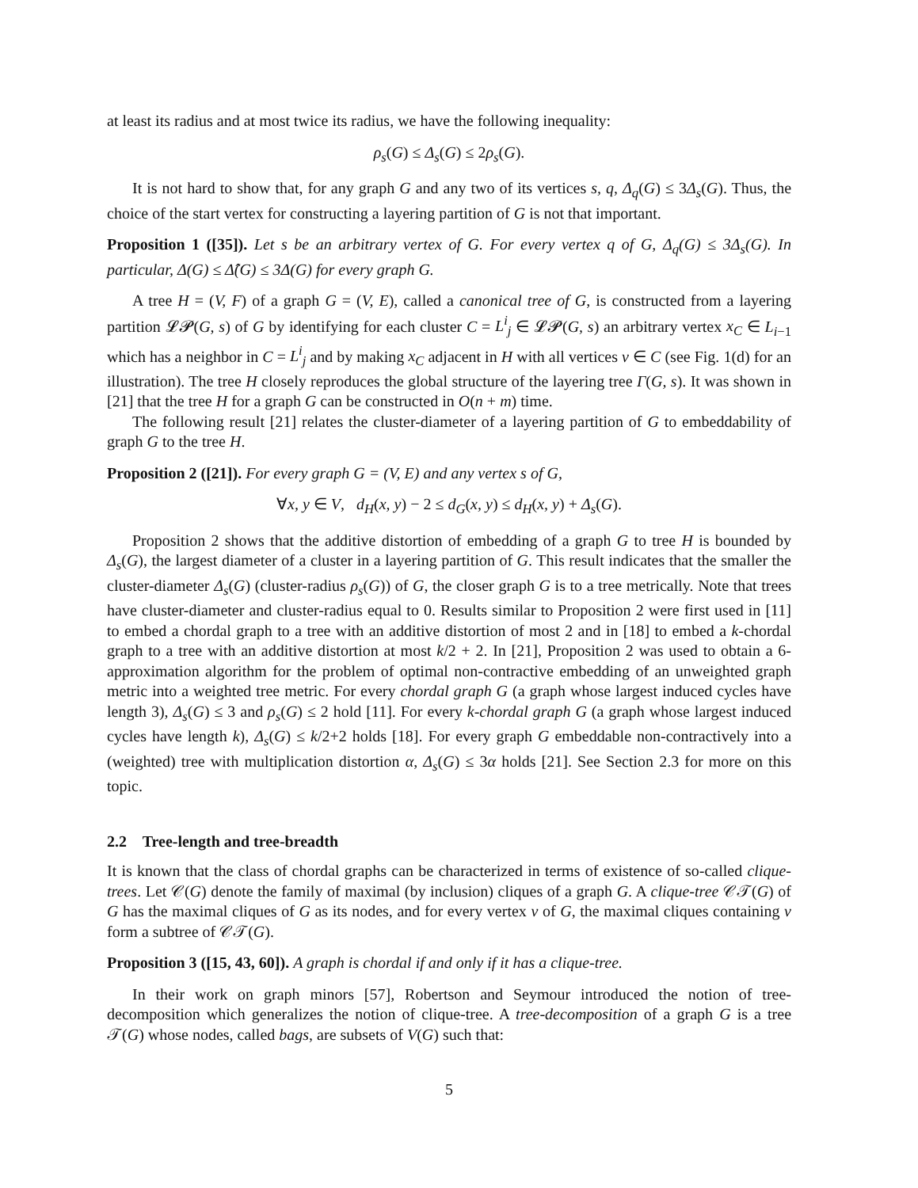at least its radius and at most twice its radius, we have the following inequality:
ρ<sub>s</sub>(G) ≤ Δ<sub>s</sub>(G) ≤ 2ρ<sub>s</sub>(G).
It is not hard to show that, for any graph G and any two of its vertices s, q, Δ<sub>q</sub>(G) ≤ 3Δ<sub>s</sub>(G). Thus, the choice of the start vertex for constructing a layering partition of G is not that important.
Proposition 1 ([35]). Let s be an arbitrary vertex of G. For every vertex q of G, Δ<sub>q</sub>(G) ≤ 3Δ<sub>s</sub>(G). In particular, Δ(G) ≤ Δ̂(G) ≤ 3Δ(G) for every graph G.
A tree H = (V, F) of a graph G = (V, E), called a canonical tree of G, is constructed from a layering partition 𝓛𝓟(G, s) of G by identifying for each cluster C = L<sup>i</sup><sub>j</sub> ∈ 𝓛𝓟(G, s) an arbitrary vertex x<sub>C</sub> ∈ L<sub>i−1</sub> which has a neighbor in C = L<sup>i</sup><sub>j</sub> and by making x<sub>C</sub> adjacent in H with all vertices v ∈ C (see Fig. 1(d) for an illustration). The tree H closely reproduces the global structure of the layering tree Γ(G, s). It was shown in [21] that the tree H for a graph G can be constructed in O(n + m) time.
The following result [21] relates the cluster-diameter of a layering partition of G to embeddability of graph G to the tree H.
Proposition 2 ([21]). For every graph G = (V, E) and any vertex s of G,
∀x, y ∈ V, d<sub>H</sub>(x, y) − 2 ≤ d<sub>G</sub>(x, y) ≤ d<sub>H</sub>(x, y) + Δ<sub>s</sub>(G).
Proposition 2 shows that the additive distortion of embedding of a graph G to tree H is bounded by Δ<sub>s</sub>(G), the largest diameter of a cluster in a layering partition of G. This result indicates that the smaller the cluster-diameter Δ<sub>s</sub>(G) (cluster-radius ρ<sub>s</sub>(G)) of G, the closer graph G is to a tree metrically. Note that trees have cluster-diameter and cluster-radius equal to 0. Results similar to Proposition 2 were first used in [11] to embed a chordal graph to a tree with an additive distortion of most 2 and in [18] to embed a k-chordal graph to a tree with an additive distortion at most k/2 + 2. In [21], Proposition 2 was used to obtain a 6-approximation algorithm for the problem of optimal non-contractive embedding of an unweighted graph metric into a weighted tree metric. For every chordal graph G (a graph whose largest induced cycles have length 3), Δ<sub>s</sub>(G) ≤ 3 and ρ<sub>s</sub>(G) ≤ 2 hold [11]. For every k-chordal graph G (a graph whose largest induced cycles have length k), Δ<sub>s</sub>(G) ≤ k/2+2 holds [18]. For every graph G embeddable non-contractively into a (weighted) tree with multiplication distortion α, Δ<sub>s</sub>(G) ≤ 3α holds [21]. See Section 2.3 for more on this topic.
2.2 Tree-length and tree-breadth
It is known that the class of chordal graphs can be characterized in terms of existence of so-called clique-trees. Let 𝒞(G) denote the family of maximal (by inclusion) cliques of a graph G. A clique-tree 𝒞𝒯(G) of G has the maximal cliques of G as its nodes, and for every vertex v of G, the maximal cliques containing v form a subtree of 𝒞𝒯(G).
Proposition 3 ([15, 43, 60]). A graph is chordal if and only if it has a clique-tree.
In their work on graph minors [57], Robertson and Seymour introduced the notion of tree-decomposition which generalizes the notion of clique-tree. A tree-decomposition of a graph G is a tree 𝒯(G) whose nodes, called bags, are subsets of V(G) such that:
5